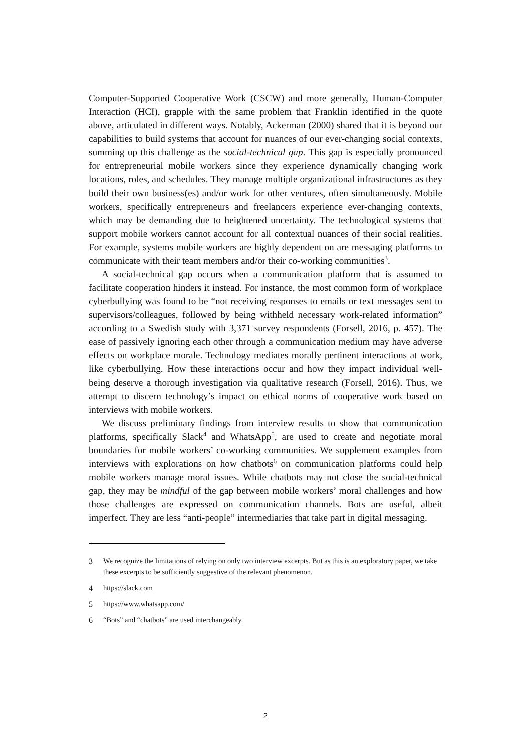Computer-Supported Cooperative Work (CSCW) and more generally, Human-Computer Interaction (HCI), grapple with the same problem that Franklin identified in the quote above, articulated in different ways. Notably, Ackerman (2000) shared that it is beyond our capabilities to build systems that account for nuances of our ever-changing social contexts, summing up this challenge as the social-technical gap. This gap is especially pronounced for entrepreneurial mobile workers since they experience dynamically changing work locations, roles, and schedules. They manage multiple organizational infrastructures as they build their own business(es) and/or work for other ventures, often simultaneously. Mobile workers, specifically entrepreneurs and freelancers experience ever-changing contexts, which may be demanding due to heightened uncertainty. The technological systems that support mobile workers cannot account for all contextual nuances of their social realities. For example, systems mobile workers are highly dependent on are messaging platforms to communicate with their team members and/or their co-working communities<sup>3</sup>.
A social-technical gap occurs when a communication platform that is assumed to facilitate cooperation hinders it instead. For instance, the most common form of workplace cyberbullying was found to be “not receiving responses to emails or text messages sent to supervisors/colleagues, followed by being withheld necessary work-related information” according to a Swedish study with 3,371 survey respondents (Forsell, 2016, p. 457). The ease of passively ignoring each other through a communication medium may have adverse effects on workplace morale. Technology mediates morally pertinent interactions at work, like cyberbullying. How these interactions occur and how they impact individual well-being deserve a thorough investigation via qualitative research (Forsell, 2016). Thus, we attempt to discern technology’s impact on ethical norms of cooperative work based on interviews with mobile workers.
We discuss preliminary findings from interview results to show that communication platforms, specifically Slack<sup>4</sup> and WhatsApp<sup>5</sup>, are used to create and negotiate moral boundaries for mobile workers’ co-working communities. We supplement examples from interviews with explorations on how chatbots<sup>6</sup> on communication platforms could help mobile workers manage moral issues. While chatbots may not close the social-technical gap, they may be mindful of the gap between mobile workers’ moral challenges and how those challenges are expressed on communication channels. Bots are useful, albeit imperfect. They are less “anti-people” intermediaries that take part in digital messaging.
3 We recognize the limitations of relying on only two interview excerpts. But as this is an exploratory paper, we take these excerpts to be sufficiently suggestive of the relevant phenomenon.
4 https://slack.com
5 https://www.whatsapp.com/
6 “Bots” and “chatbots” are used interchangeably.
2